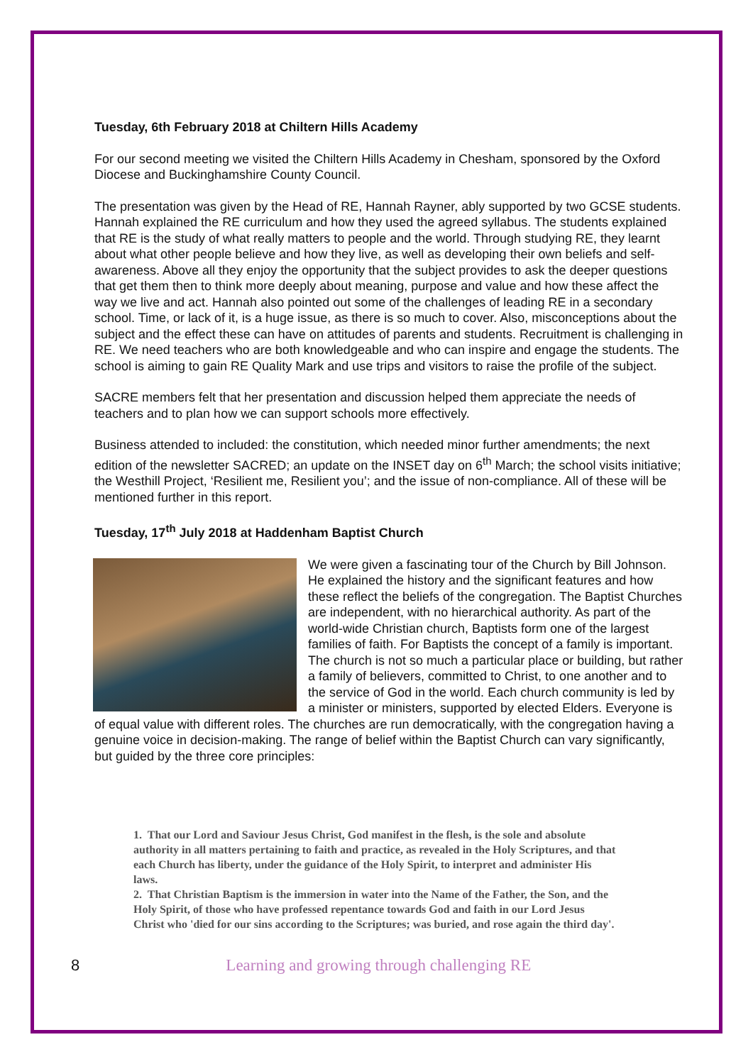Tuesday, 6th February 2018 at Chiltern Hills Academy
For our second meeting we visited the Chiltern Hills Academy in Chesham, sponsored by the Oxford Diocese and Buckinghamshire County Council.
The presentation was given by the Head of RE, Hannah Rayner, ably supported by two GCSE students. Hannah explained the RE curriculum and how they used the agreed syllabus. The students explained that RE is the study of what really matters to people and the world. Through studying RE, they learnt about what other people believe and how they live, as well as developing their own beliefs and self-awareness. Above all they enjoy the opportunity that the subject provides to ask the deeper questions that get them then to think more deeply about meaning, purpose and value and how these affect the way we live and act. Hannah also pointed out some of the challenges of leading RE in a secondary school. Time, or lack of it, is a huge issue, as there is so much to cover. Also, misconceptions about the subject and the effect these can have on attitudes of parents and students. Recruitment is challenging in RE. We need teachers who are both knowledgeable and who can inspire and engage the students. The school is aiming to gain RE Quality Mark and use trips and visitors to raise the profile of the subject.
SACRE members felt that her presentation and discussion helped them appreciate the needs of teachers and to plan how we can support schools more effectively.
Business attended to included: the constitution, which needed minor further amendments; the next edition of the newsletter SACRED; an update on the INSET day on 6<sup>th</sup> March; the school visits initiative; the Westhill Project, ‘Resilient me, Resilient you’; and the issue of non-compliance. All of these will be mentioned further in this report.
Tuesday, 17<sup>th</sup> July 2018 at Haddenham Baptist Church
We were given a fascinating tour of the Church by Bill Johnson. He explained the history and the significant features and how these reflect the beliefs of the congregation. The Baptist Churches are independent, with no hierarchical authority. As part of the world-wide Christian church, Baptists form one of the largest families of faith. For Baptists the concept of a family is important. The church is not so much a particular place or building, but rather a family of believers, committed to Christ, to one another and to the service of God in the world. Each church community is led by a minister or ministers, supported by elected Elders. Everyone is of equal value with different roles. The churches are run democratically, with the congregation having a genuine voice in decision-making. The range of belief within the Baptist Church can vary significantly, but guided by the three core principles:
1. That our Lord and Saviour Jesus Christ, God manifest in the flesh, is the sole and absolute authority in all matters pertaining to faith and practice, as revealed in the Holy Scriptures, and that each Church has liberty, under the guidance of the Holy Spirit, to interpret and administer His laws.
2. That Christian Baptism is the immersion in water into the Name of the Father, the Son, and the Holy Spirit, of those who have professed repentance towards God and faith in our Lord Jesus Christ who 'died for our sins according to the Scriptures; was buried, and rose again the third day'.
8 Learning and growing through challenging RE